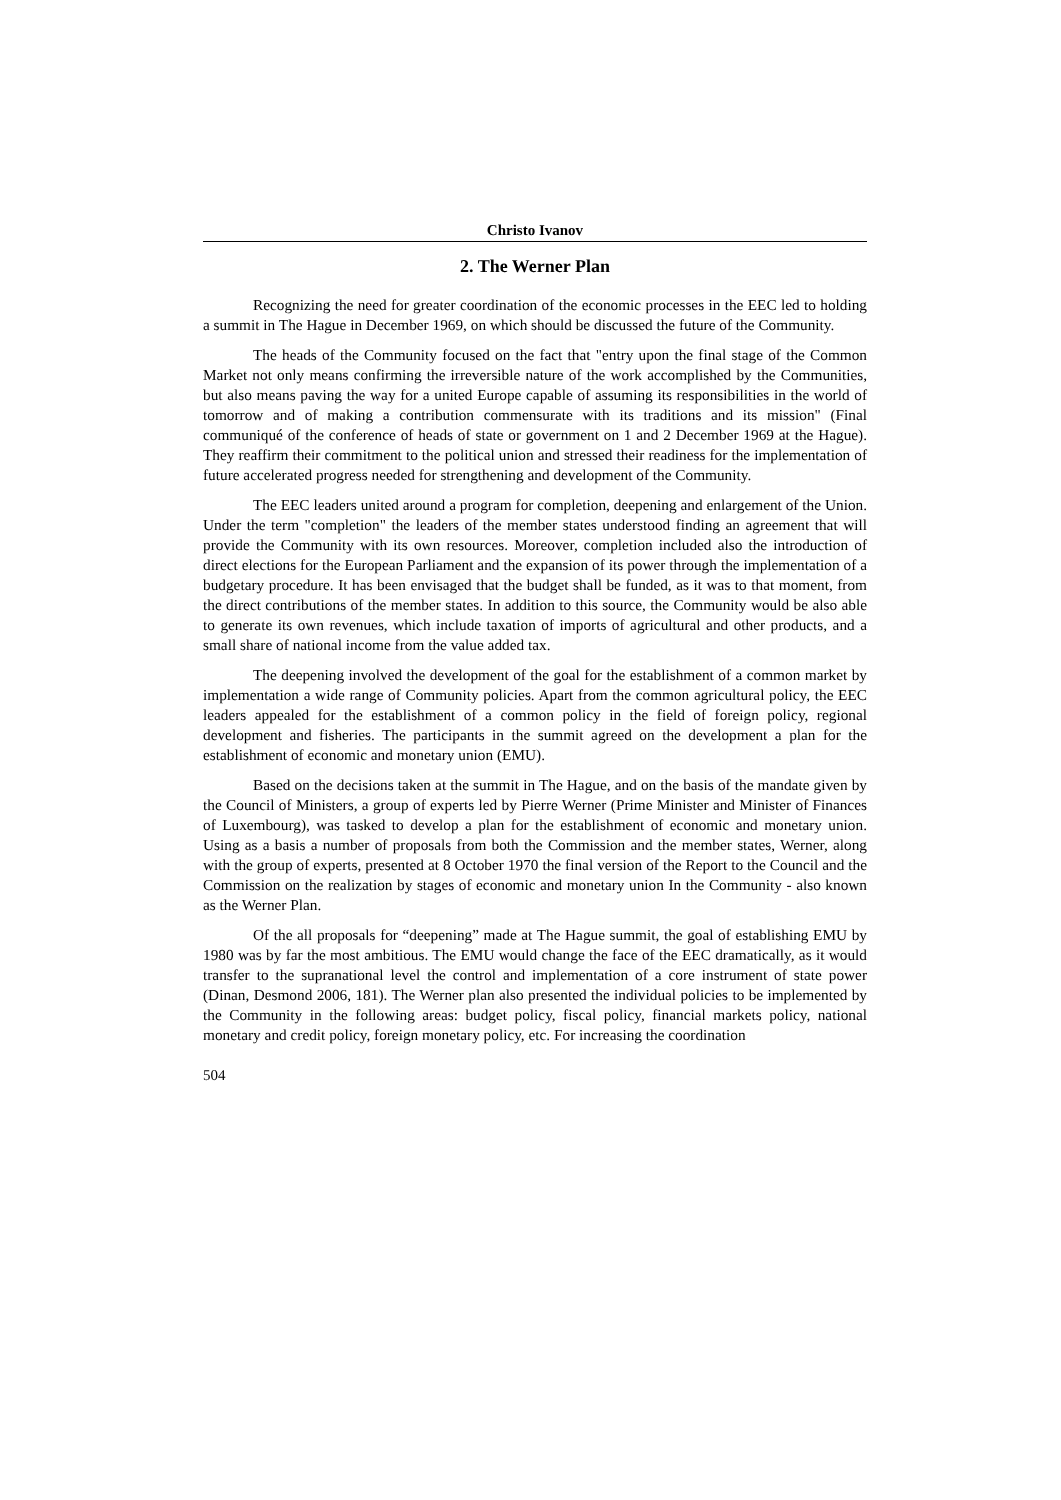Christo Ivanov
2. The Werner Plan
Recognizing the need for greater coordination of the economic processes in the EEC led to holding a summit in The Hague in December 1969, on which should be discussed the future of the Community.
The heads of the Community focused on the fact that "entry upon the final stage of the Common Market not only means confirming the irreversible nature of the work accomplished by the Communities, but also means paving the way for a united Europe capable of assuming its responsibilities in the world of tomorrow and of making a contribution commensurate with its traditions and its mission" (Final communiqué of the conference of heads of state or government on 1 and 2 December 1969 at the Hague). They reaffirm their commitment to the political union and stressed their readiness for the implementation of future accelerated progress needed for strengthening and development of the Community.
The EEC leaders united around a program for completion, deepening and enlargement of the Union. Under the term "completion" the leaders of the member states understood finding an agreement that will provide the Community with its own resources. Moreover, completion included also the introduction of direct elections for the European Parliament and the expansion of its power through the implementation of a budgetary procedure. It has been envisaged that the budget shall be funded, as it was to that moment, from the direct contributions of the member states. In addition to this source, the Community would be also able to generate its own revenues, which include taxation of imports of agricultural and other products, and a small share of national income from the value added tax.
The deepening involved the development of the goal for the establishment of a common market by implementation a wide range of Community policies. Apart from the common agricultural policy, the EEC leaders appealed for the establishment of a common policy in the field of foreign policy, regional development and fisheries. The participants in the summit agreed on the development a plan for the establishment of economic and monetary union (EMU).
Based on the decisions taken at the summit in The Hague, and on the basis of the mandate given by the Council of Ministers, a group of experts led by Pierre Werner (Prime Minister and Minister of Finances of Luxembourg), was tasked to develop a plan for the establishment of economic and monetary union. Using as a basis a number of proposals from both the Commission and the member states, Werner, along with the group of experts, presented at 8 October 1970 the final version of the Report to the Council and the Commission on the realization by stages of economic and monetary union In the Community - also known as the Werner Plan.
Of the all proposals for “deepening” made at The Hague summit, the goal of establishing EMU by 1980 was by far the most ambitious. The EMU would change the face of the EEC dramatically, as it would transfer to the supranational level the control and implementation of a core instrument of state power (Dinan, Desmond 2006, 181). The Werner plan also presented the individual policies to be implemented by the Community in the following areas: budget policy, fiscal policy, financial markets policy, national monetary and credit policy, foreign monetary policy, etc. For increasing the coordination
504